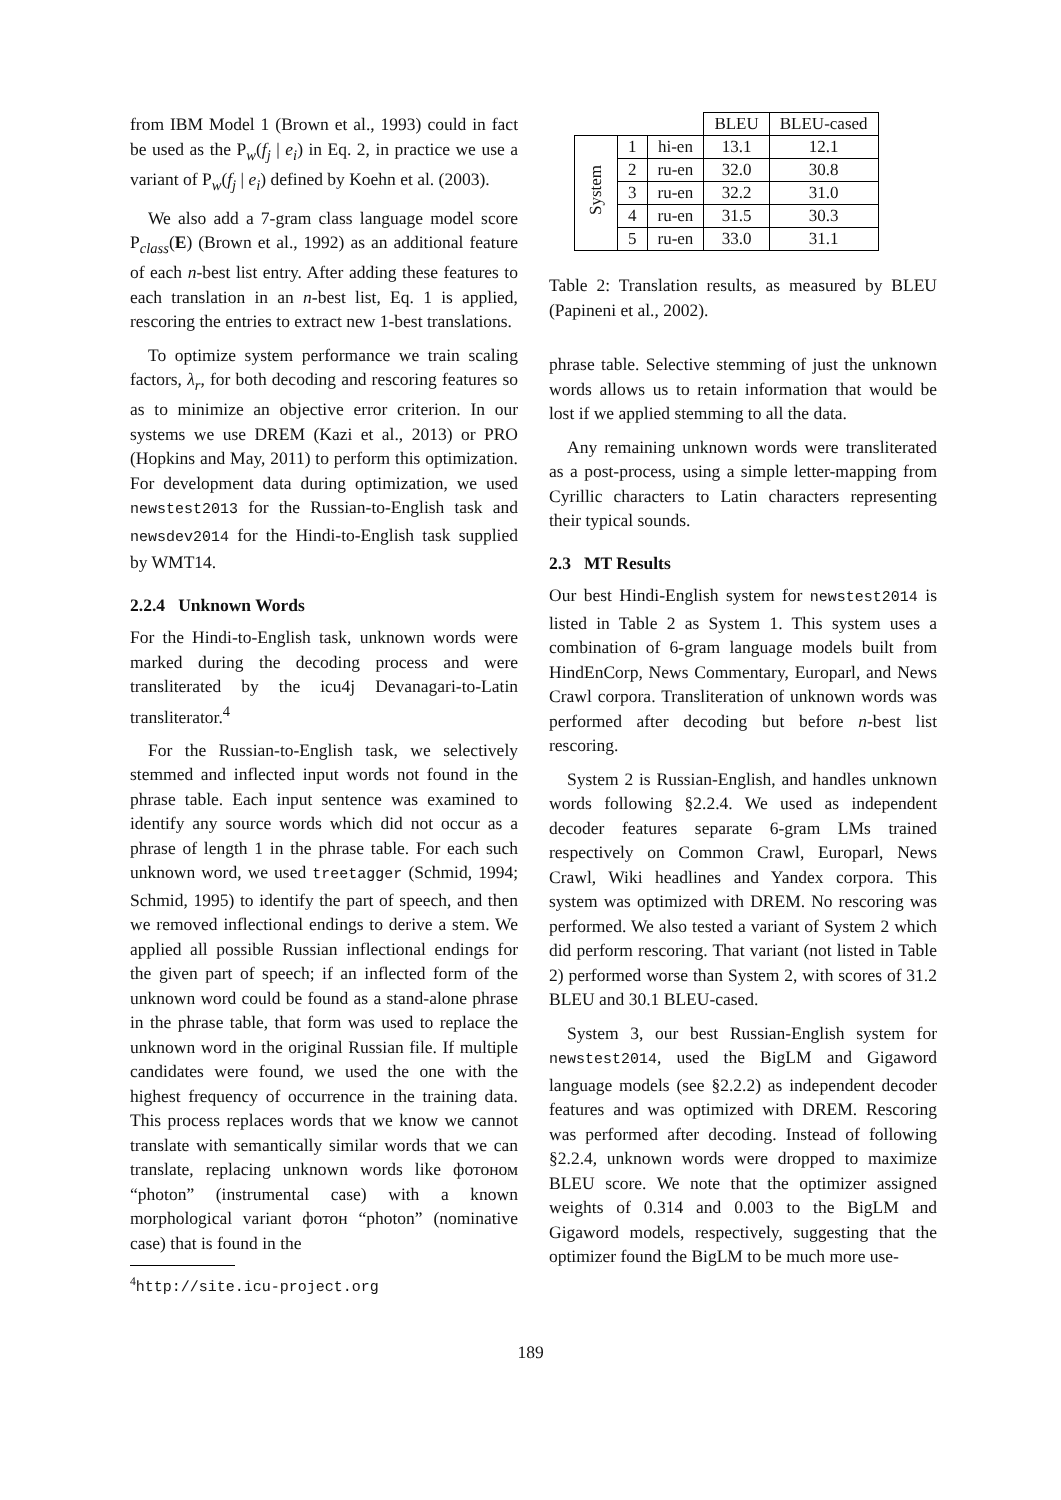from IBM Model 1 (Brown et al., 1993) could in fact be used as the P<sub>w</sub>(f<sub>j</sub> | e<sub>i</sub>) in Eq. 2, in practice we use a variant of P<sub>w</sub>(f<sub>j</sub> | e<sub>i</sub>) defined by Koehn et al. (2003).
We also add a 7-gram class language model score P<sub>class</sub>(E) (Brown et al., 1992) as an additional feature of each n-best list entry. After adding these features to each translation in an n-best list, Eq. 1 is applied, rescoring the entries to extract new 1-best translations.
To optimize system performance we train scaling factors, λ<sub>r</sub>, for both decoding and rescoring features so as to minimize an objective error criterion. In our systems we use DREM (Kazi et al., 2013) or PRO (Hopkins and May, 2011) to perform this optimization. For development data during optimization, we used newstest2013 for the Russian-to-English task and newsdev2014 for the Hindi-to-English task supplied by WMT14.
2.2.4 Unknown Words
For the Hindi-to-English task, unknown words were marked during the decoding process and were transliterated by the icu4j Devanagari-to-Latin transliterator.<sup>4</sup>
For the Russian-to-English task, we selectively stemmed and inflected input words not found in the phrase table. Each input sentence was examined to identify any source words which did not occur as a phrase of length 1 in the phrase table. For each such unknown word, we used treetagger (Schmid, 1994; Schmid, 1995) to identify the part of speech, and then we removed inflectional endings to derive a stem. We applied all possible Russian inflectional endings for the given part of speech; if an inflected form of the unknown word could be found as a stand-alone phrase in the phrase table, that form was used to replace the unknown word in the original Russian file. If multiple candidates were found, we used the one with the highest frequency of occurrence in the training data. This process replaces words that we know we cannot translate with semantically similar words that we can translate, replacing unknown words like фотоном “photon” (instrumental case) with a known morphological variant фотон “photon” (nominative case) that is found in the
<sup>4</sup> http://site.icu-project.org
| | | | BLEU | BLEU-cased |
| System | 1 | hi-en | 13.1 | 12.1 |
| | 2 | ru-en | 32.0 | 30.8 |
| | 3 | ru-en | 32.2 | 31.0 |
| | 4 | ru-en | 31.5 | 30.3 |
| | 5 | ru-en | 33.0 | 31.1 |
Table 2: Translation results, as measured by BLEU (Papineni et al., 2002).
phrase table. Selective stemming of just the unknown words allows us to retain information that would be lost if we applied stemming to all the data.
Any remaining unknown words were transliterated as a post-process, using a simple letter-mapping from Cyrillic characters to Latin characters representing their typical sounds.
2.3 MT Results
Our best Hindi-English system for newstest2014 is listed in Table 2 as System 1. This system uses a combination of 6-gram language models built from HindEnCorp, News Commentary, Europarl, and News Crawl corpora. Transliteration of unknown words was performed after decoding but before n-best list rescoring.
System 2 is Russian-English, and handles unknown words following §2.2.4. We used as independent decoder features separate 6-gram LMs trained respectively on Common Crawl, Europarl, News Crawl, Wiki headlines and Yandex corpora. This system was optimized with DREM. No rescoring was performed. We also tested a variant of System 2 which did perform rescoring. That variant (not listed in Table 2) performed worse than System 2, with scores of 31.2 BLEU and 30.1 BLEU-cased.
System 3, our best Russian-English system for newstest2014, used the BigLM and Gigaword language models (see §2.2.2) as independent decoder features and was optimized with DREM. Rescoring was performed after decoding. Instead of following §2.2.4, unknown words were dropped to maximize BLEU score. We note that the optimizer assigned weights of 0.314 and 0.003 to the BigLM and Gigaword models, respectively, suggesting that the optimizer found the BigLM to be much more use-
189